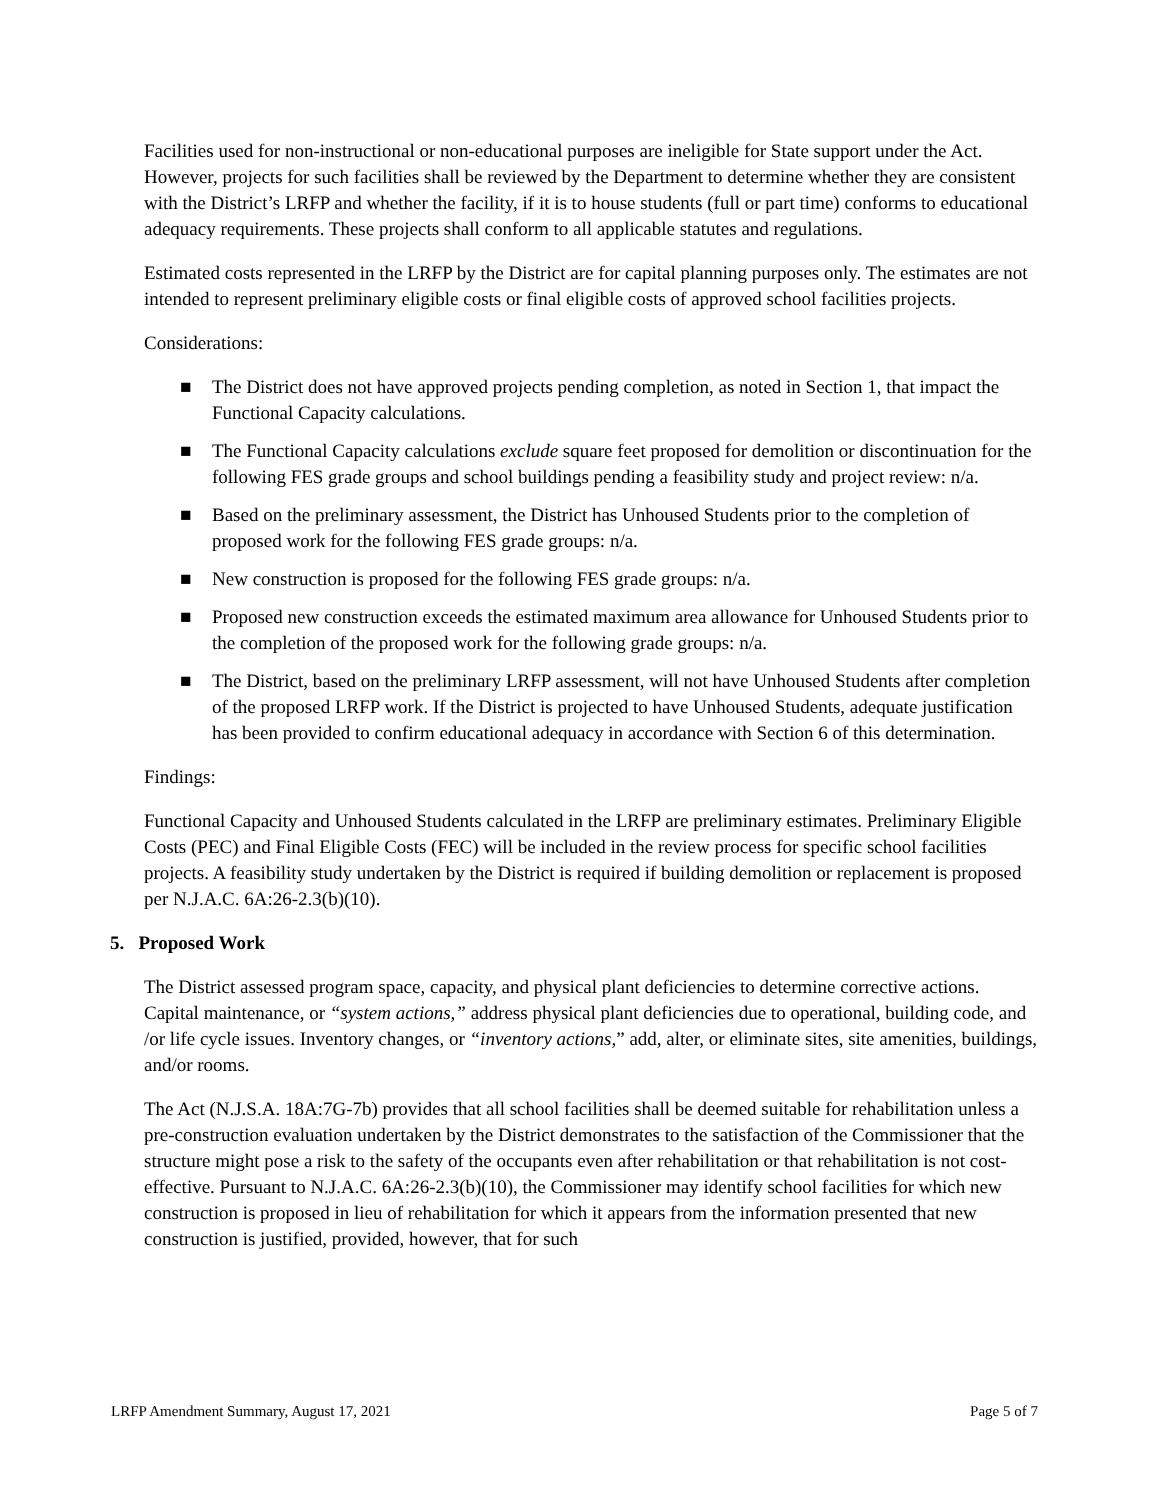Facilities used for non-instructional or non-educational purposes are ineligible for State support under the Act. However, projects for such facilities shall be reviewed by the Department to determine whether they are consistent with the District’s LRFP and whether the facility, if it is to house students (full or part time) conforms to educational adequacy requirements. These projects shall conform to all applicable statutes and regulations.
Estimated costs represented in the LRFP by the District are for capital planning purposes only. The estimates are not intended to represent preliminary eligible costs or final eligible costs of approved school facilities projects.
Considerations:
■ The District does not have approved projects pending completion, as noted in Section 1, that impact the Functional Capacity calculations.
■ The Functional Capacity calculations exclude square feet proposed for demolition or discontinuation for the following FES grade groups and school buildings pending a feasibility study and project review: n/a.
■ Based on the preliminary assessment, the District has Unhoused Students prior to the completion of proposed work for the following FES grade groups: n/a.
■ New construction is proposed for the following FES grade groups: n/a.
■ Proposed new construction exceeds the estimated maximum area allowance for Unhoused Students prior to the completion of the proposed work for the following grade groups: n/a.
■ The District, based on the preliminary LRFP assessment, will not have Unhoused Students after completion of the proposed LRFP work. If the District is projected to have Unhoused Students, adequate justification has been provided to confirm educational adequacy in accordance with Section 6 of this determination.
Findings:
Functional Capacity and Unhoused Students calculated in the LRFP are preliminary estimates. Preliminary Eligible Costs (PEC) and Final Eligible Costs (FEC) will be included in the review process for specific school facilities projects. A feasibility study undertaken by the District is required if building demolition or replacement is proposed per N.J.A.C. 6A:26-2.3(b)(10).
5. Proposed Work
The District assessed program space, capacity, and physical plant deficiencies to determine corrective actions. Capital maintenance, or “system actions,” address physical plant deficiencies due to operational, building code, and /or life cycle issues. Inventory changes, or “inventory actions,” add, alter, or eliminate sites, site amenities, buildings, and/or rooms.
The Act (N.J.S.A. 18A:7G-7b) provides that all school facilities shall be deemed suitable for rehabilitation unless a pre-construction evaluation undertaken by the District demonstrates to the satisfaction of the Commissioner that the structure might pose a risk to the safety of the occupants even after rehabilitation or that rehabilitation is not cost-effective. Pursuant to N.J.A.C. 6A:26-2.3(b)(10), the Commissioner may identify school facilities for which new construction is proposed in lieu of rehabilitation for which it appears from the information presented that new construction is justified, provided, however, that for such
LRFP Amendment Summary, August 17, 2021 Page 5 of 7